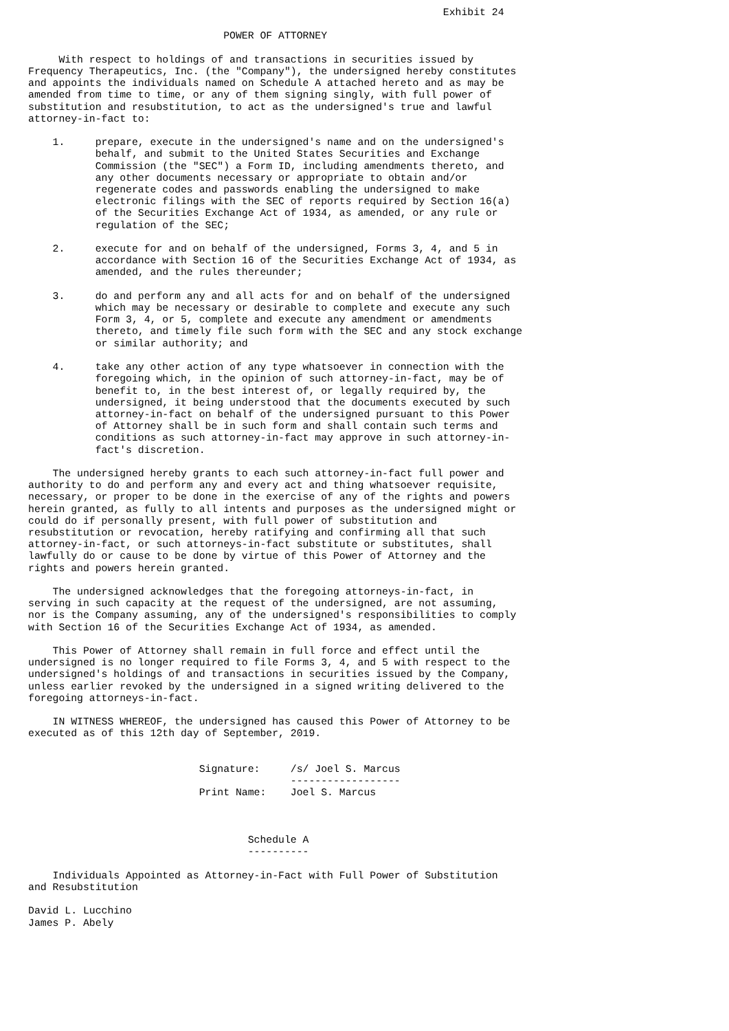Exhibit 24

                                POWER OF ATTORNEY

     With respect to holdings of and transactions in securities issued by
Frequency Therapeutics, Inc. (the "Company"), the undersigned hereby constitutes
and appoints the individuals named on Schedule A attached hereto and as may be
amended from time to time, or any of them signing singly, with full power of
substitution and resubstitution, to act as the undersigned's true and lawful
attorney-in-fact to:

    1.     prepare, execute in the undersigned's name and on the undersigned's
           behalf, and submit to the United States Securities and Exchange
           Commission (the "SEC") a Form ID, including amendments thereto, and
           any other documents necessary or appropriate to obtain and/or
           regenerate codes and passwords enabling the undersigned to make
           electronic filings with the SEC of reports required by Section 16(a)
           of the Securities Exchange Act of 1934, as amended, or any rule or
           regulation of the SEC;

    2.     execute for and on behalf of the undersigned, Forms 3, 4, and 5 in
           accordance with Section 16 of the Securities Exchange Act of 1934, as
           amended, and the rules thereunder;

    3.     do and perform any and all acts for and on behalf of the undersigned
           which may be necessary or desirable to complete and execute any such
           Form 3, 4, or 5, complete and execute any amendment or amendments
           thereto, and timely file such form with the SEC and any stock exchange
           or similar authority; and

    4.     take any other action of any type whatsoever in connection with the
           foregoing which, in the opinion of such attorney-in-fact, may be of
           benefit to, in the best interest of, or legally required by, the
           undersigned, it being understood that the documents executed by such
           attorney-in-fact on behalf of the undersigned pursuant to this Power
           of Attorney shall be in such form and shall contain such terms and
           conditions as such attorney-in-fact may approve in such attorney-in-
           fact's discretion.

    The undersigned hereby grants to each such attorney-in-fact full power and
authority to do and perform any and every act and thing whatsoever requisite,
necessary, or proper to be done in the exercise of any of the rights and powers
herein granted, as fully to all intents and purposes as the undersigned might or
could do if personally present, with full power of substitution and
resubstitution or revocation, hereby ratifying and confirming all that such
attorney-in-fact, or such attorneys-in-fact substitute or substitutes, shall
lawfully do or cause to be done by virtue of this Power of Attorney and the
rights and powers herein granted.

    The undersigned acknowledges that the foregoing attorneys-in-fact, in
serving in such capacity at the request of the undersigned, are not assuming,
nor is the Company assuming, any of the undersigned's responsibilities to comply
with Section 16 of the Securities Exchange Act of 1934, as amended.

    This Power of Attorney shall remain in full force and effect until the
undersigned is no longer required to file Forms 3, 4, and 5 with respect to the
undersigned's holdings of and transactions in securities issued by the Company,
unless earlier revoked by the undersigned in a signed writing delivered to the
foregoing attorneys-in-fact.

    IN WITNESS WHEREOF, the undersigned has caused this Power of Attorney to be
executed as of this 12th day of September, 2019.


                            Signature:     /s/ Joel S. Marcus
                                           ------------------
                            Print Name:    Joel S. Marcus



                                    Schedule A
                                    ----------

    Individuals Appointed as Attorney-in-Fact with Full Power of Substitution
and Resubstitution

David L. Lucchino
James P. Abely